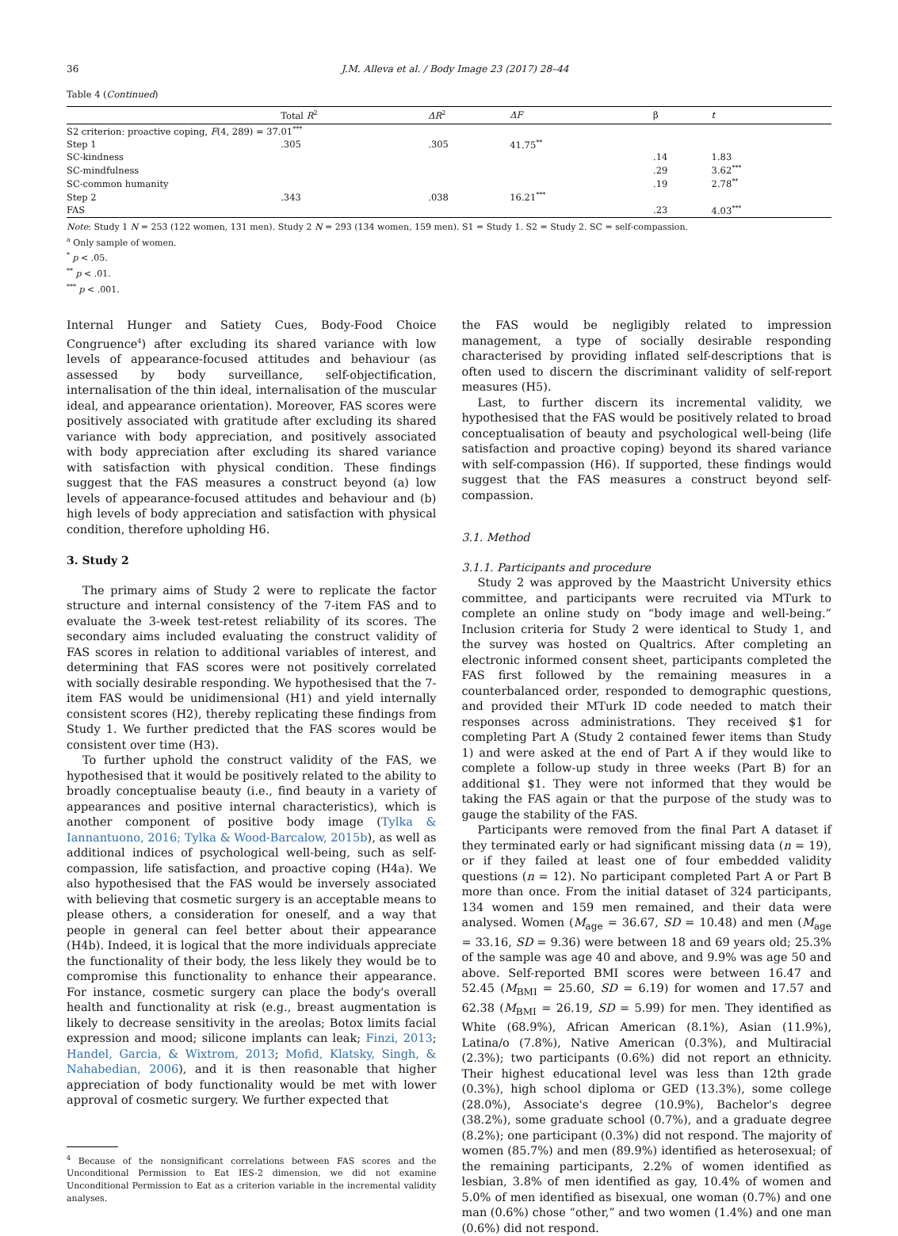36 J.M. Alleva et al. / Body Image 23 (2017) 28–44
Table 4 (Continued)
| | Total R<sup>2</sup> | ΔR<sup>2</sup> | ΔF | β | t |
| --- | --- | --- | --- | --- | --- |
| S2 criterion: proactive coping, F (4, 289) = 37.01<sup>***</sup> | | | | | |
| Step 1 | .305 | .305 | 41.75<sup>**</sup> | | |
| SC-kindness | | | | .14 | 1.83 |
| SC-mindfulness | | | | .29 | 3.62<sup>***</sup> |
| SC-common humanity | | | | .19 | 2.78<sup>**</sup> |
| Step 2 | .343 | .038 | 16.21<sup>***</sup> | | |
| FAS | | | | .23 | 4.03<sup>***</sup> |
Note: Study 1 N = 253 (122 women, 131 men). Study 2 N = 293 (134 women, 159 men). S1 = Study 1. S2 = Study 2. SC = self-compassion.
<sup>a</sup> Only sample of women.
<sup>*</sup> p < .05.
<sup>**</sup> p < .01.
<sup>***</sup> p < .001.
Internal Hunger and Satiety Cues, Body-Food Choice Congruence<sup>4</sup>) after excluding its shared variance with low levels of appearance-focused attitudes and behaviour (as assessed by body surveillance, self-objectification, internalisation of the thin ideal, internalisation of the muscular ideal, and appearance orientation). Moreover, FAS scores were positively associated with gratitude after excluding its shared variance with body appreciation, and positively associated with body appreciation after excluding its shared variance with satisfaction with physical condition. These findings suggest that the FAS measures a construct beyond (a) low levels of appearance-focused attitudes and behaviour and (b) high levels of body appreciation and satisfaction with physical condition, therefore upholding H6.
3. Study 2
The primary aims of Study 2 were to replicate the factor structure and internal consistency of the 7-item FAS and to evaluate the 3-week test-retest reliability of its scores. The secondary aims included evaluating the construct validity of FAS scores in relation to additional variables of interest, and determining that FAS scores were not positively correlated with socially desirable responding. We hypothesised that the 7-item FAS would be unidimensional (H1) and yield internally consistent scores (H2), thereby replicating these findings from Study 1. We further predicted that the FAS scores would be consistent over time (H3).
To further uphold the construct validity of the FAS, we hypothesised that it would be positively related to the ability to broadly conceptualise beauty (i.e., find beauty in a variety of appearances and positive internal characteristics), which is another component of positive body image (Tylka & Iannantuono, 2016; Tylka & Wood-Barcalow, 2015b), as well as additional indices of psychological well-being, such as self-compassion, life satisfaction, and proactive coping (H4a). We also hypothesised that the FAS would be inversely associated with believing that cosmetic surgery is an acceptable means to please others, a consideration for oneself, and a way that people in general can feel better about their appearance (H4b). Indeed, it is logical that the more individuals appreciate the functionality of their body, the less likely they would be to compromise this functionality to enhance their appearance. For instance, cosmetic surgery can place the body's overall health and functionality at risk (e.g., breast augmentation is likely to decrease sensitivity in the areolas; Botox limits facial expression and mood; silicone implants can leak; Finzi, 2013; Handel, Garcia, & Wixtrom, 2013; Mofid, Klatsky, Singh, & Nahabedian, 2006), and it is then reasonable that higher appreciation of body functionality would be met with lower approval of cosmetic surgery. We further expected that
<sup>4</sup> Because of the nonsignificant correlations between FAS scores and the Unconditional Permission to Eat IES-2 dimension, we did not examine Unconditional Permission to Eat as a criterion variable in the incremental validity analyses.
the FAS would be negligibly related to impression management, a type of socially desirable responding characterised by providing inflated self-descriptions that is often used to discern the discriminant validity of self-report measures (H5).
Last, to further discern its incremental validity, we hypothesised that the FAS would be positively related to broad conceptualisation of beauty and psychological well-being (life satisfaction and proactive coping) beyond its shared variance with self-compassion (H6). If supported, these findings would suggest that the FAS measures a construct beyond self-compassion.
3.1. Method
3.1.1. Participants and procedure
Study 2 was approved by the Maastricht University ethics committee, and participants were recruited via MTurk to complete an online study on “body image and well-being.” Inclusion criteria for Study 2 were identical to Study 1, and the survey was hosted on Qualtrics. After completing an electronic informed consent sheet, participants completed the FAS first followed by the remaining measures in a counterbalanced order, responded to demographic questions, and provided their MTurk ID code needed to match their responses across administrations. They received $1 for completing Part A (Study 2 contained fewer items than Study 1) and were asked at the end of Part A if they would like to complete a follow-up study in three weeks (Part B) for an additional $1. They were not informed that they would be taking the FAS again or that the purpose of the study was to gauge the stability of the FAS.
Participants were removed from the final Part A dataset if they terminated early or had significant missing data (n = 19), or if they failed at least one of four embedded validity questions (n = 12). No participant completed Part A or Part B more than once. From the initial dataset of 324 participants, 134 women and 159 men remained, and their data were analysed. Women (M<sub>age</sub> = 36.67, SD = 10.48) and men (M<sub>age</sub> = 33.16, SD = 9.36) were between 18 and 69 years old; 25.3% of the sample was age 40 and above, and 9.9% was age 50 and above. Self-reported BMI scores were between 16.47 and 52.45 (M<sub>BMI</sub> = 25.60, SD = 6.19) for women and 17.57 and 62.38 (M<sub>BMI</sub> = 26.19, SD = 5.99) for men. They identified as White (68.9%), African American (8.1%), Asian (11.9%), Latina/o (7.8%), Native American (0.3%), and Multiracial (2.3%); two participants (0.6%) did not report an ethnicity. Their highest educational level was less than 12th grade (0.3%), high school diploma or GED (13.3%), some college (28.0%), Associate's degree (10.9%), Bachelor's degree (38.2%), some graduate school (0.7%), and a graduate degree (8.2%); one participant (0.3%) did not respond. The majority of women (85.7%) and men (89.9%) identified as heterosexual; of the remaining participants, 2.2% of women identified as lesbian, 3.8% of men identified as gay, 10.4% of women and 5.0% of men identified as bisexual, one woman (0.7%) and one man (0.6%) chose “other,” and two women (1.4%) and one man (0.6%) did not respond.